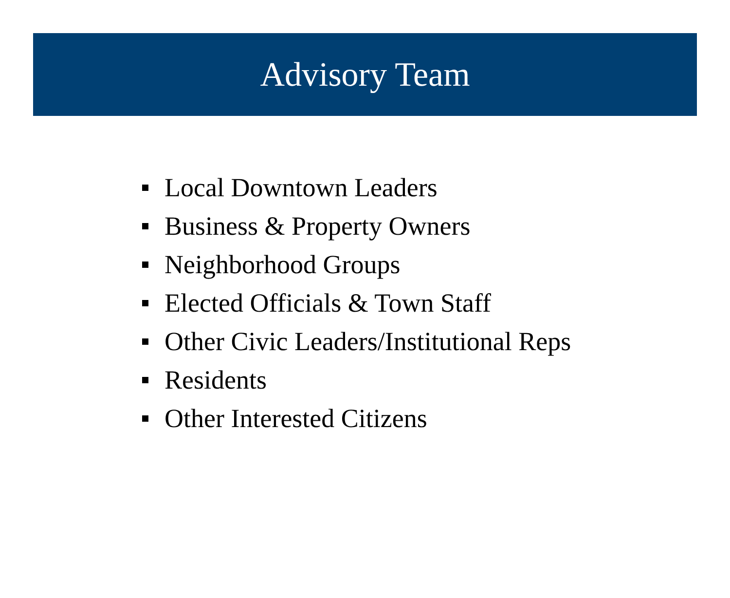Advisory Team
Local Downtown Leaders
Business & Property Owners
Neighborhood Groups
Elected Officials & Town Staff
Other Civic Leaders/Institutional Reps
Residents
Other Interested Citizens